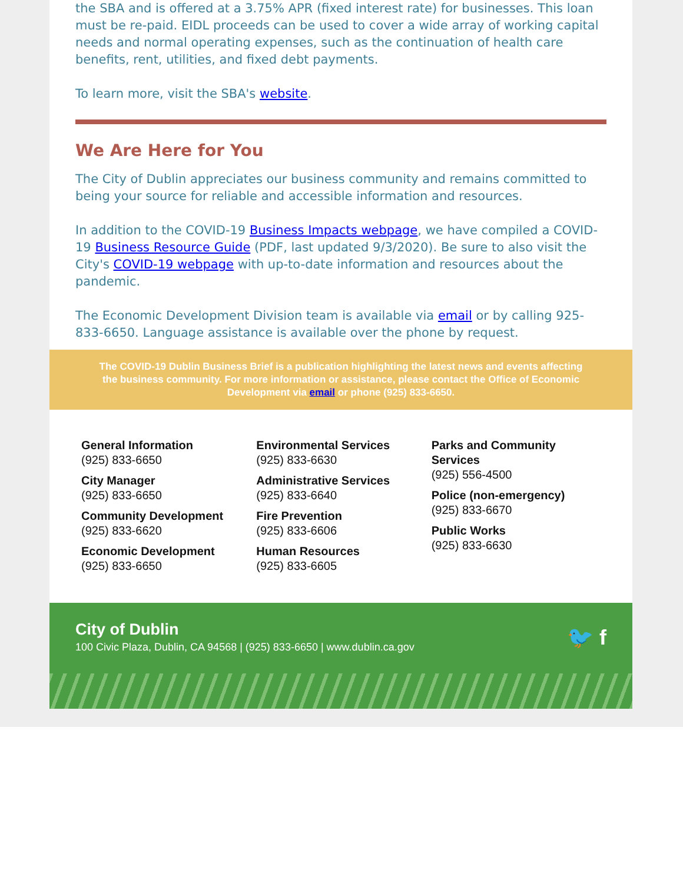the SBA and is offered at a 3.75% APR (fixed interest rate) for businesses. This loan must be re-paid. EIDL proceeds can be used to cover a wide array of working capital needs and normal operating expenses, such as the continuation of health care benefits, rent, utilities, and fixed debt payments.
To learn more, visit the SBA's website.
We Are Here for You
The City of Dublin appreciates our business community and remains committed to being your source for reliable and accessible information and resources.
In addition to the COVID-19 Business Impacts webpage, we have compiled a COVID-19 Business Resource Guide (PDF, last updated 9/3/2020). Be sure to also visit the City's COVID-19 webpage with up-to-date information and resources about the pandemic.
The Economic Development Division team is available via email or by calling 925-833-6650. Language assistance is available over the phone by request.
The COVID-19 Dublin Business Brief is a publication highlighting the latest news and events affecting the business community. For more information or assistance, please contact the Office of Economic Development via email or phone (925) 833-6650.
General Information
(925) 833-6650
City Manager
(925) 833-6650
Community Development
(925) 833-6620
Economic Development
(925) 833-6650
Environmental Services
(925) 833-6630
Administrative Services
(925) 833-6640
Fire Prevention
(925) 833-6606
Human Resources
(925) 833-6605
Parks and Community Services
(925) 556-4500
Police (non-emergency)
(925) 833-6670
Public Works
(925) 833-6630
City of Dublin
100 Civic Plaza, Dublin, CA 94568 | (925) 833-6650 | www.dublin.ca.gov
🐦 f